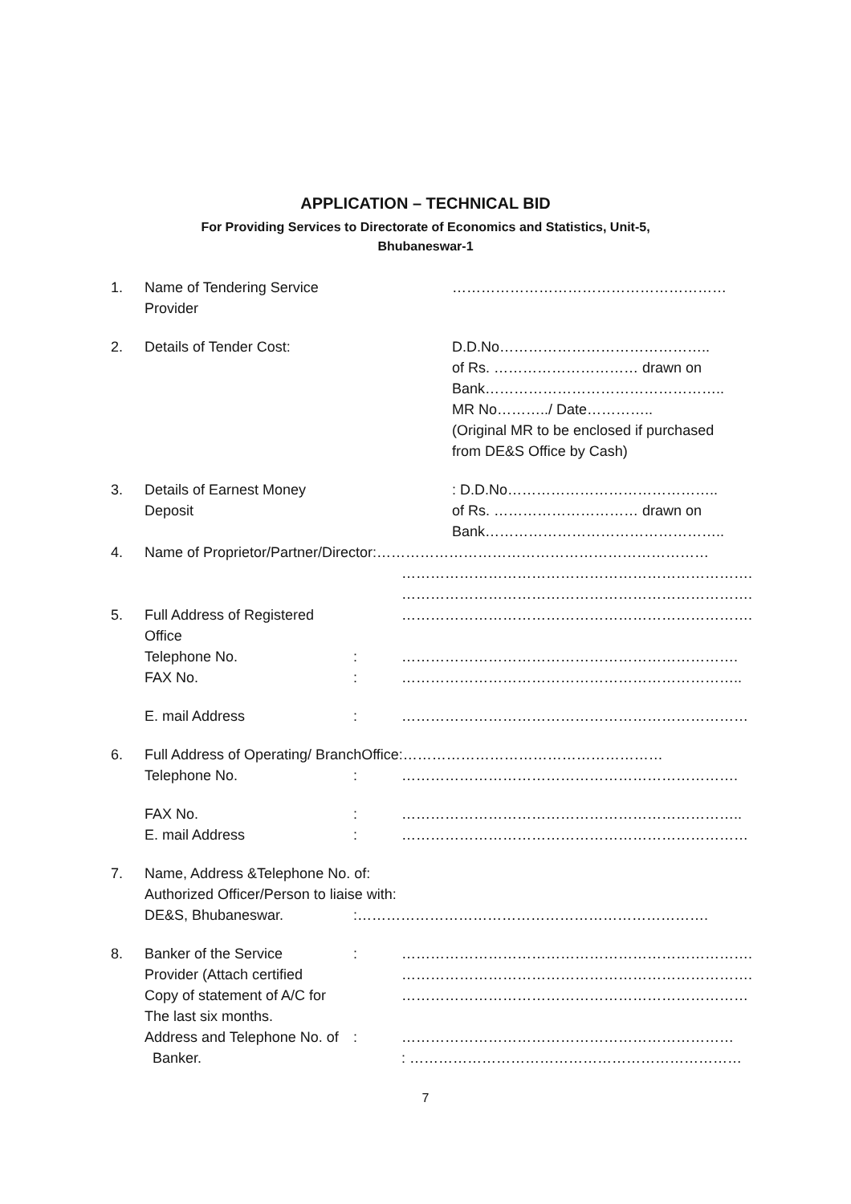APPLICATION – TECHNICAL BID
For Providing Services to Directorate of Economics and Statistics, Unit-5,
Bhubaneswar-1
| 1. | Name of Tendering Service Provider | | ………………………………………………… |
| 2. | Details of Tender Cost: | | D.D.No…………………………………….. of Rs. ………………………… drawn on Bank………………………………………….. MR No………../ Date………….. (Original MR to be enclosed if purchased from DE&S Office by Cash) |
| 3. | Details of Earnest Money Deposit | | : D.D.No…………………………………….. of Rs. ………………………… drawn on Bank………………………………………….. |
| 4. | Name of Proprietor/Partner/Director:…………………………………………………………… | | |
| | | | ………………………………………………………………. |
| | | | ………………………………………………………………. |
| 5. | Full Address of Registered Office | | ………………………………………………………………. |
| | Telephone No. | : | ……………………………………………………………. |
| | FAX No. | : | …………………………………………………………….. |
| | E. mail Address | : | ……………………………………………………………… |
| 6. | Full Address of Operating/ BranchOffice:……………………………………………… | | |
| | Telephone No. | : | ……………………………………………………………. |
| | FAX No. | : | …………………………………………………………….. |
| | E. mail Address | : | ……………………………………………………………… |
| 7. | Name, Address &Telephone No. of: Authorized Officer/Person to liaise with: | | |
| | DE&S, Bhubaneswar. | :………………………………………………………………. | |
| 8. | Banker of the Service Provider (Attach certified | : | ………………………………………………………………. ………………………………………………………………. |
| | Copy of statement of A/C for | | ……………………………………………………………… |
| | The last six months. | | |
| | Address and Telephone No. of | : | …………………………………………………………… |
| | Banker. | | : …………………………………………………………… |
7